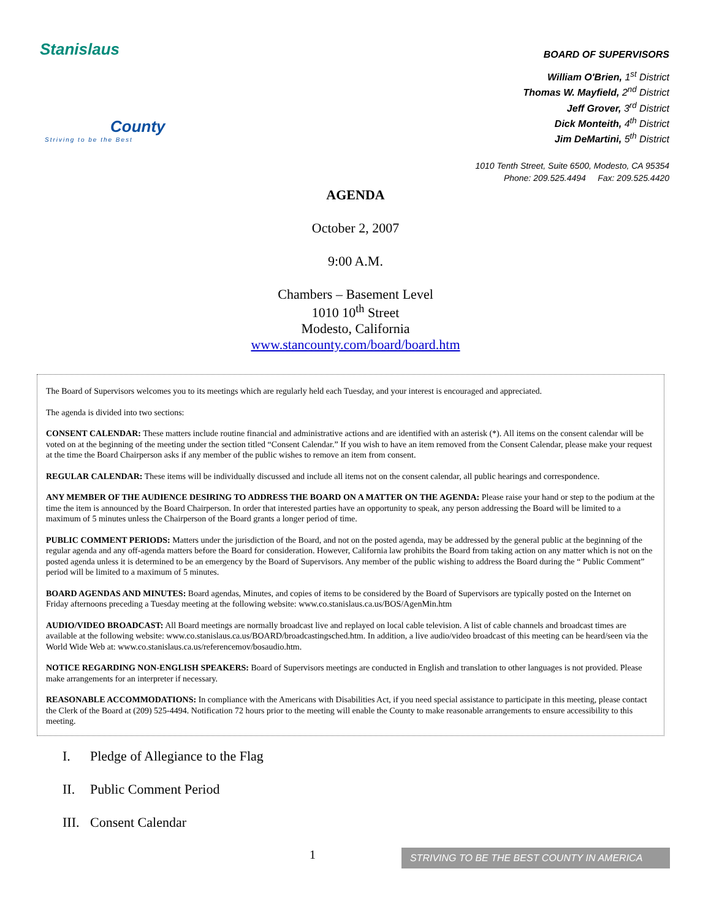Stanislaus
County
Striving to be the Best
BOARD OF SUPERVISORS
William O'Brien, 1<sup>st</sup> District
Thomas W. Mayfield, 2<sup>nd</sup> District
Jeff Grover, 3<sup>rd</sup> District
Dick Monteith, 4<sup>th</sup> District
Jim DeMartini, 5<sup>th</sup> District
1010 Tenth Street, Suite 6500, Modesto, CA 95354
Phone: 209.525.4494 Fax: 209.525.4420
AGENDA
October 2, 2007
9:00 A.M.
Chambers – Basement Level
1010 10<sup>th</sup> Street
Modesto, California
www.stancounty.com/board/board.htm
The Board of Supervisors welcomes you to its meetings which are regularly held each Tuesday, and your interest is encouraged and appreciated.
The agenda is divided into two sections:
CONSENT CALENDAR: These matters include routine financial and administrative actions and are identified with an asterisk (*). All items on the consent calendar will be voted on at the beginning of the meeting under the section titled “Consent Calendar.” If you wish to have an item removed from the Consent Calendar, please make your request at the time the Board Chairperson asks if any member of the public wishes to remove an item from consent.
REGULAR CALENDAR: These items will be individually discussed and include all items not on the consent calendar, all public hearings and correspondence.
ANY MEMBER OF THE AUDIENCE DESIRING TO ADDRESS THE BOARD ON A MATTER ON THE AGENDA: Please raise your hand or step to the podium at the time the item is announced by the Board Chairperson. In order that interested parties have an opportunity to speak, any person addressing the Board will be limited to a maximum of 5 minutes unless the Chairperson of the Board grants a longer period of time.
PUBLIC COMMENT PERIODS: Matters under the jurisdiction of the Board, and not on the posted agenda, may be addressed by the general public at the beginning of the regular agenda and any off-agenda matters before the Board for consideration. However, California law prohibits the Board from taking action on any matter which is not on the posted agenda unless it is determined to be an emergency by the Board of Supervisors. Any member of the public wishing to address the Board during the “ Public Comment” period will be limited to a maximum of 5 minutes.
BOARD AGENDAS AND MINUTES: Board agendas, Minutes, and copies of items to be considered by the Board of Supervisors are typically posted on the Internet on Friday afternoons preceding a Tuesday meeting at the following website: www.co.stanislaus.ca.us/BOS/AgenMin.htm
AUDIO/VIDEO BROADCAST: All Board meetings are normally broadcast live and replayed on local cable television. A list of cable channels and broadcast times are available at the following website: www.co.stanislaus.ca.us/BOARD/broadcastingsched.htm. In addition, a live audio/video broadcast of this meeting can be heard/seen via the World Wide Web at: www.co.stanislaus.ca.us/referencemov/bosaudio.htm.
NOTICE REGARDING NON-ENGLISH SPEAKERS: Board of Supervisors meetings are conducted in English and translation to other languages is not provided. Please make arrangements for an interpreter if necessary.
REASONABLE ACCOMMODATIONS: In compliance with the Americans with Disabilities Act, if you need special assistance to participate in this meeting, please contact the Clerk of the Board at (209) 525-4494. Notification 72 hours prior to the meeting will enable the County to make reasonable arrangements to ensure accessibility to this meeting.
I. Pledge of Allegiance to the Flag
II. Public Comment Period
III. Consent Calendar
1
STRIVING TO BE THE BEST COUNTY IN AMERICA